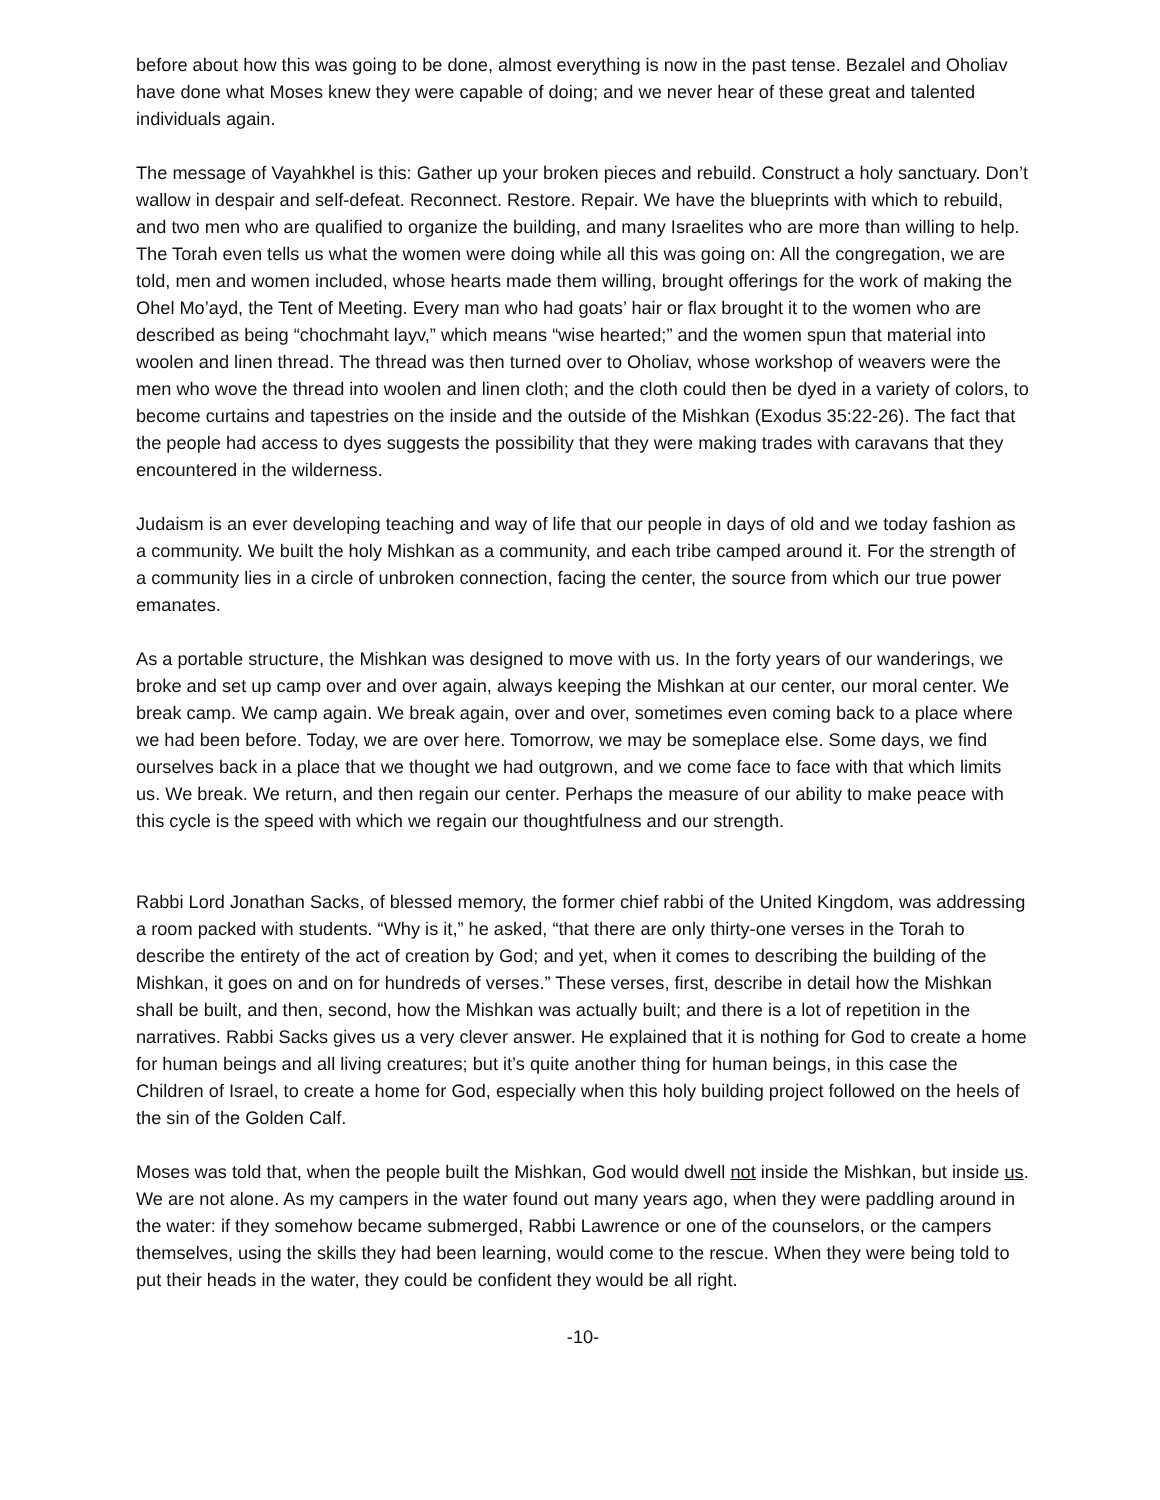before about how this was going to be done, almost everything is now in the past tense. Bezalel and Oholiav have done what Moses knew they were capable of doing; and we never hear of these great and talented individuals again.
The message of Vayahkhel is this: Gather up your broken pieces and rebuild. Construct a holy sanctuary. Don’t wallow in despair and self-defeat. Reconnect. Restore. Repair. We have the blueprints with which to rebuild, and two men who are qualified to organize the building, and many Israelites who are more than willing to help. The Torah even tells us what the women were doing while all this was going on: All the congregation, we are told, men and women included, whose hearts made them willing, brought offerings for the work of making the Ohel Mo’ayd, the Tent of Meeting. Every man who had goats’ hair or flax brought it to the women who are described as being “chochmaht layv,” which means “wise hearted;” and the women spun that material into woolen and linen thread. The thread was then turned over to Oholiav, whose workshop of weavers were the men who wove the thread into woolen and linen cloth; and the cloth could then be dyed in a variety of colors, to become curtains and tapestries on the inside and the outside of the Mishkan (Exodus 35:22-26). The fact that the people had access to dyes suggests the possibility that they were making trades with caravans that they encountered in the wilderness.
Judaism is an ever developing teaching and way of life that our people in days of old and we today fashion as a community. We built the holy Mishkan as a community, and each tribe camped around it. For the strength of a community lies in a circle of unbroken connection, facing the center, the source from which our true power emanates.
As a portable structure, the Mishkan was designed to move with us. In the forty years of our wanderings, we broke and set up camp over and over again, always keeping the Mishkan at our center, our moral center. We break camp. We camp again. We break again, over and over, sometimes even coming back to a place where we had been before. Today, we are over here. Tomorrow, we may be someplace else. Some days, we find ourselves back in a place that we thought we had outgrown, and we come face to face with that which limits us. We break. We return, and then regain our center. Perhaps the measure of our ability to make peace with this cycle is the speed with which we regain our thoughtfulness and our strength.
Rabbi Lord Jonathan Sacks, of blessed memory, the former chief rabbi of the United Kingdom, was addressing a room packed with students. “Why is it,” he asked, “that there are only thirty-one verses in the Torah to describe the entirety of the act of creation by God; and yet, when it comes to describing the building of the Mishkan, it goes on and on for hundreds of verses.” These verses, first, describe in detail how the Mishkan shall be built, and then, second, how the Mishkan was actually built; and there is a lot of repetition in the narratives. Rabbi Sacks gives us a very clever answer. He explained that it is nothing for God to create a home for human beings and all living creatures; but it’s quite another thing for human beings, in this case the Children of Israel, to create a home for God, especially when this holy building project followed on the heels of the sin of the Golden Calf.
Moses was told that, when the people built the Mishkan, God would dwell not inside the Mishkan, but inside us. We are not alone. As my campers in the water found out many years ago, when they were paddling around in the water: if they somehow became submerged, Rabbi Lawrence or one of the counselors, or the campers themselves, using the skills they had been learning, would come to the rescue. When they were being told to put their heads in the water, they could be confident they would be all right.
-10-